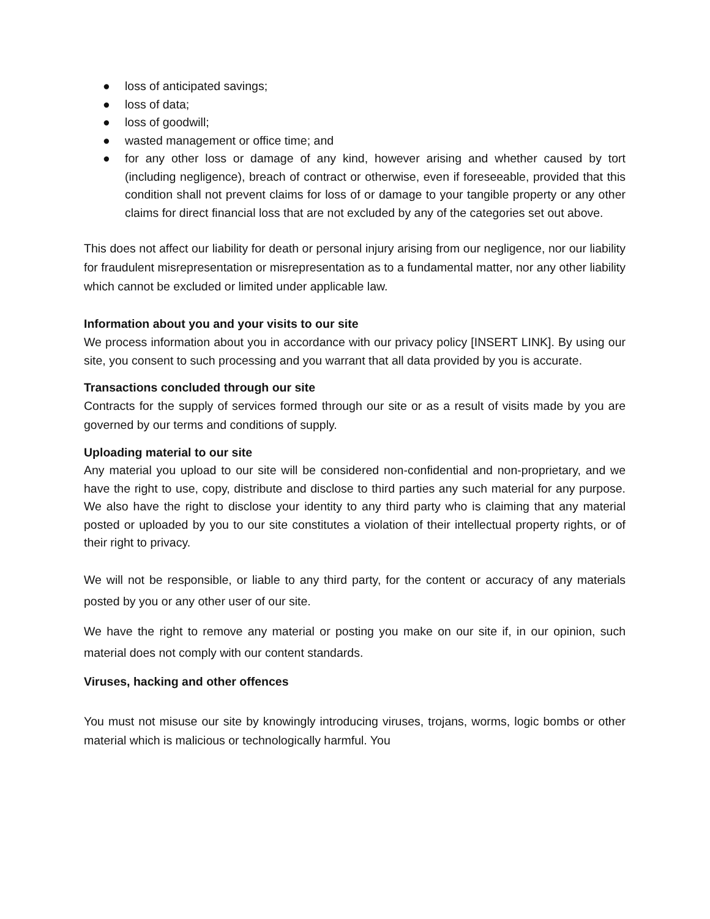● loss of anticipated savings;
● loss of data;
● loss of goodwill;
● wasted management or office time; and
● for any other loss or damage of any kind, however arising and whether caused by tort (including negligence), breach of contract or otherwise, even if foreseeable, provided that this condition shall not prevent claims for loss of or damage to your tangible property or any other claims for direct financial loss that are not excluded by any of the categories set out above.
This does not affect our liability for death or personal injury arising from our negligence, nor our liability for fraudulent misrepresentation or misrepresentation as to a fundamental matter, nor any other liability which cannot be excluded or limited under applicable law.
Information about you and your visits to our site
We process information about you in accordance with our privacy policy [INSERT LINK]. By using our site, you consent to such processing and you warrant that all data provided by you is accurate.
Transactions concluded through our site
Contracts for the supply of services formed through our site or as a result of visits made by you are governed by our terms and conditions of supply.
Uploading material to our site
Any material you upload to our site will be considered non-confidential and non-proprietary, and we have the right to use, copy, distribute and disclose to third parties any such material for any purpose. We also have the right to disclose your identity to any third party who is claiming that any material posted or uploaded by you to our site constitutes a violation of their intellectual property rights, or of their right to privacy.
We will not be responsible, or liable to any third party, for the content or accuracy of any materials posted by you or any other user of our site.
We have the right to remove any material or posting you make on our site if, in our opinion, such material does not comply with our content standards.
Viruses, hacking and other offences
You must not misuse our site by knowingly introducing viruses, trojans, worms, logic bombs or other material which is malicious or technologically harmful. You